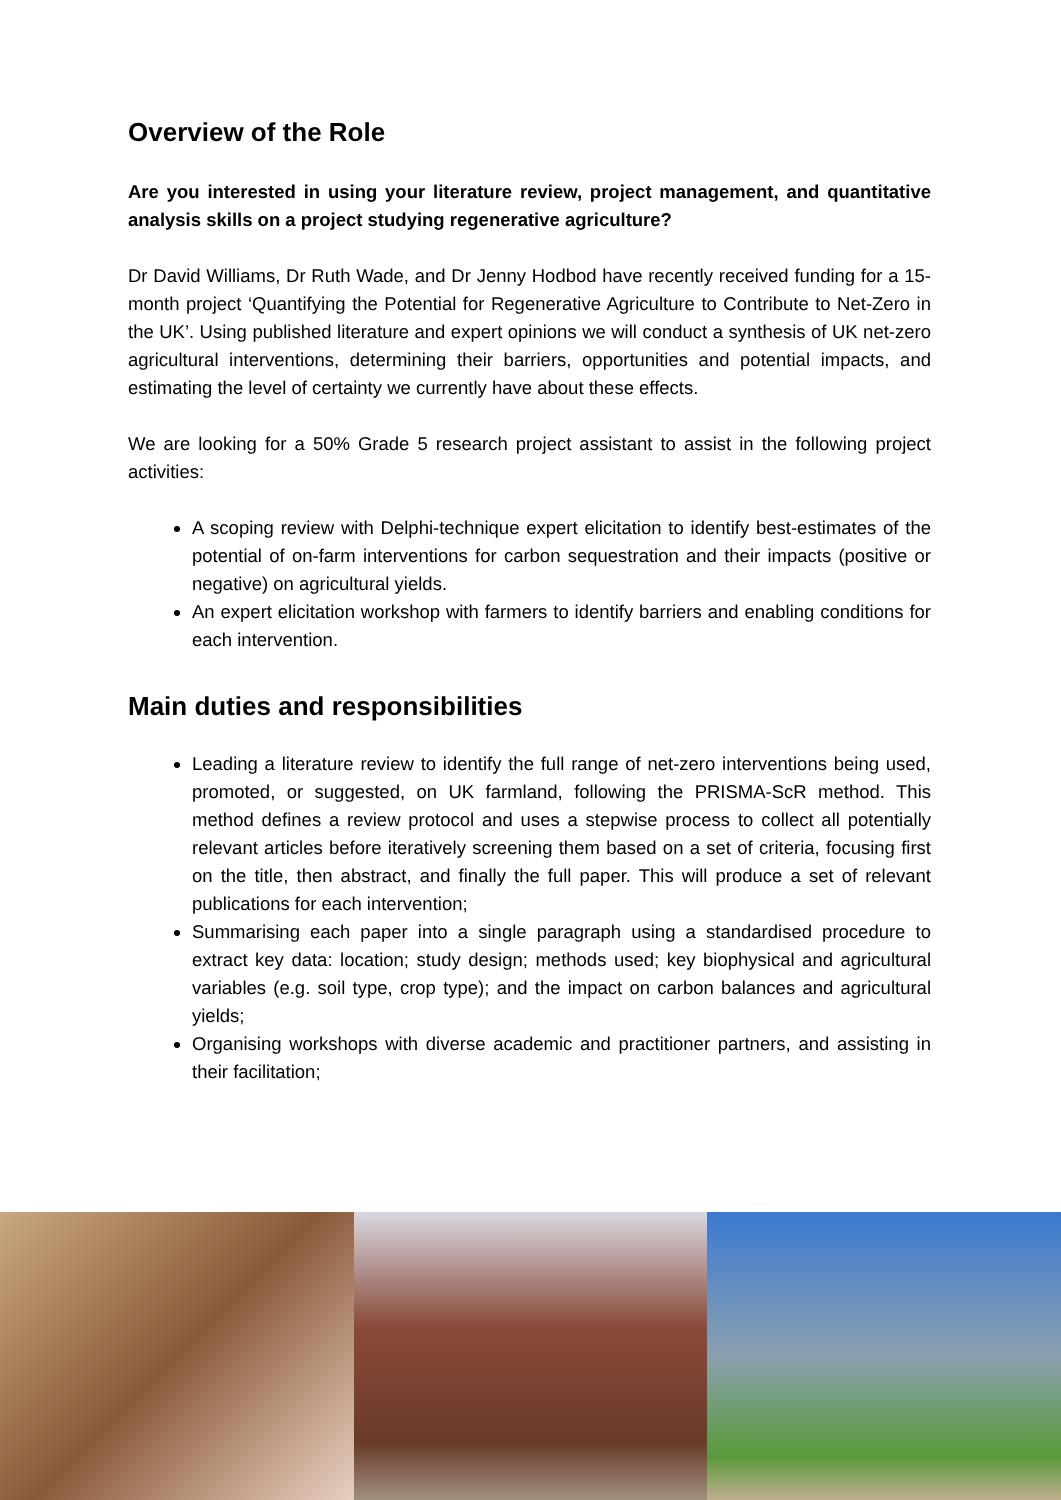Overview of the Role
Are you interested in using your literature review, project management, and quantitative analysis skills on a project studying regenerative agriculture?
Dr David Williams, Dr Ruth Wade, and Dr Jenny Hodbod have recently received funding for a 15-month project ‘Quantifying the Potential for Regenerative Agriculture to Contribute to Net-Zero in the UK’. Using published literature and expert opinions we will conduct a synthesis of UK net-zero agricultural interventions, determining their barriers, opportunities and potential impacts, and estimating the level of certainty we currently have about these effects.
We are looking for a 50% Grade 5 research project assistant to assist in the following project activities:
A scoping review with Delphi-technique expert elicitation to identify best-estimates of the potential of on-farm interventions for carbon sequestration and their impacts (positive or negative) on agricultural yields.
An expert elicitation workshop with farmers to identify barriers and enabling conditions for each intervention.
Main duties and responsibilities
Leading a literature review to identify the full range of net-zero interventions being used, promoted, or suggested, on UK farmland, following the PRISMA-ScR method. This method defines a review protocol and uses a stepwise process to collect all potentially relevant articles before iteratively screening them based on a set of criteria, focusing first on the title, then abstract, and finally the full paper. This will produce a set of relevant publications for each intervention;
Summarising each paper into a single paragraph using a standardised procedure to extract key data: location; study design; methods used; key biophysical and agricultural variables (e.g. soil type, crop type); and the impact on carbon balances and agricultural yields;
Organising workshops with diverse academic and practitioner partners, and assisting in their facilitation;